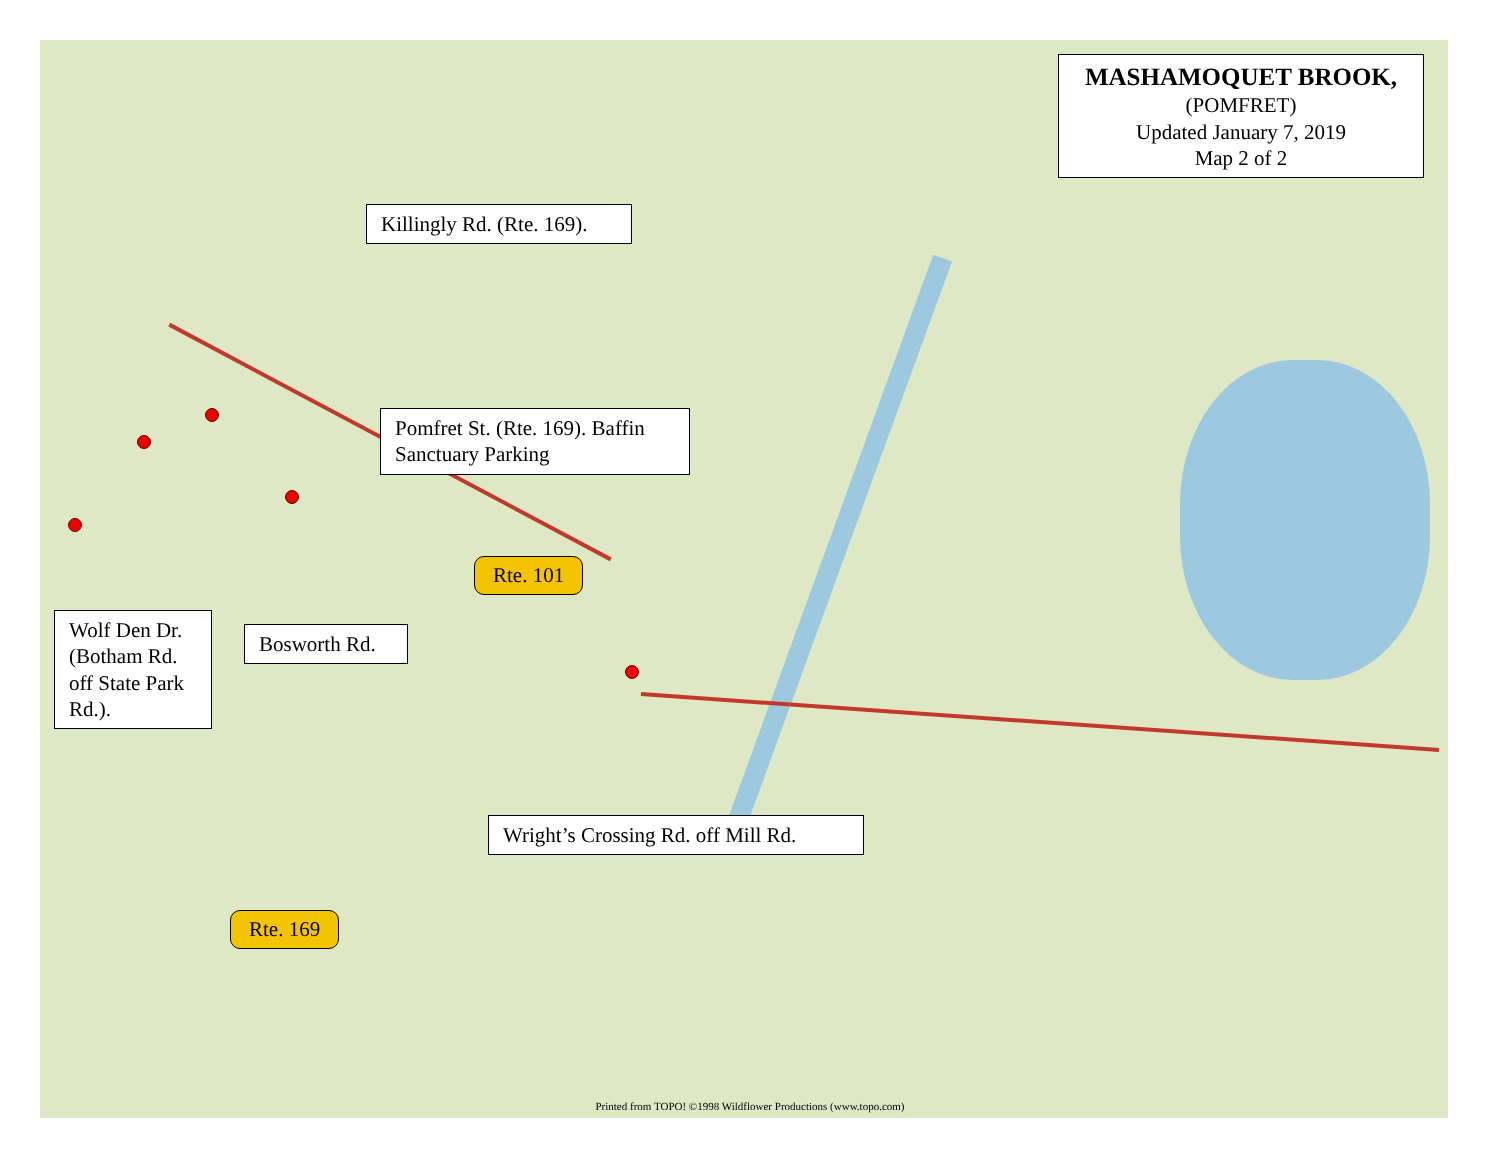MASHAMOQUET BROOK,
(POMFRET)
Updated January 7, 2019
Map 2 of 2
Killingly Rd. (Rte. 169).
Pomfret St. (Rte. 169). Baffin Sanctuary Parking
Rte. 101
Wolf Den Dr. (Botham Rd. off State Park Rd.).
Bosworth Rd.
Wright’s Crossing Rd. off Mill Rd.
Rte. 169
Printed from TOPO! ©1998 Wildflower Productions (www.topo.com)